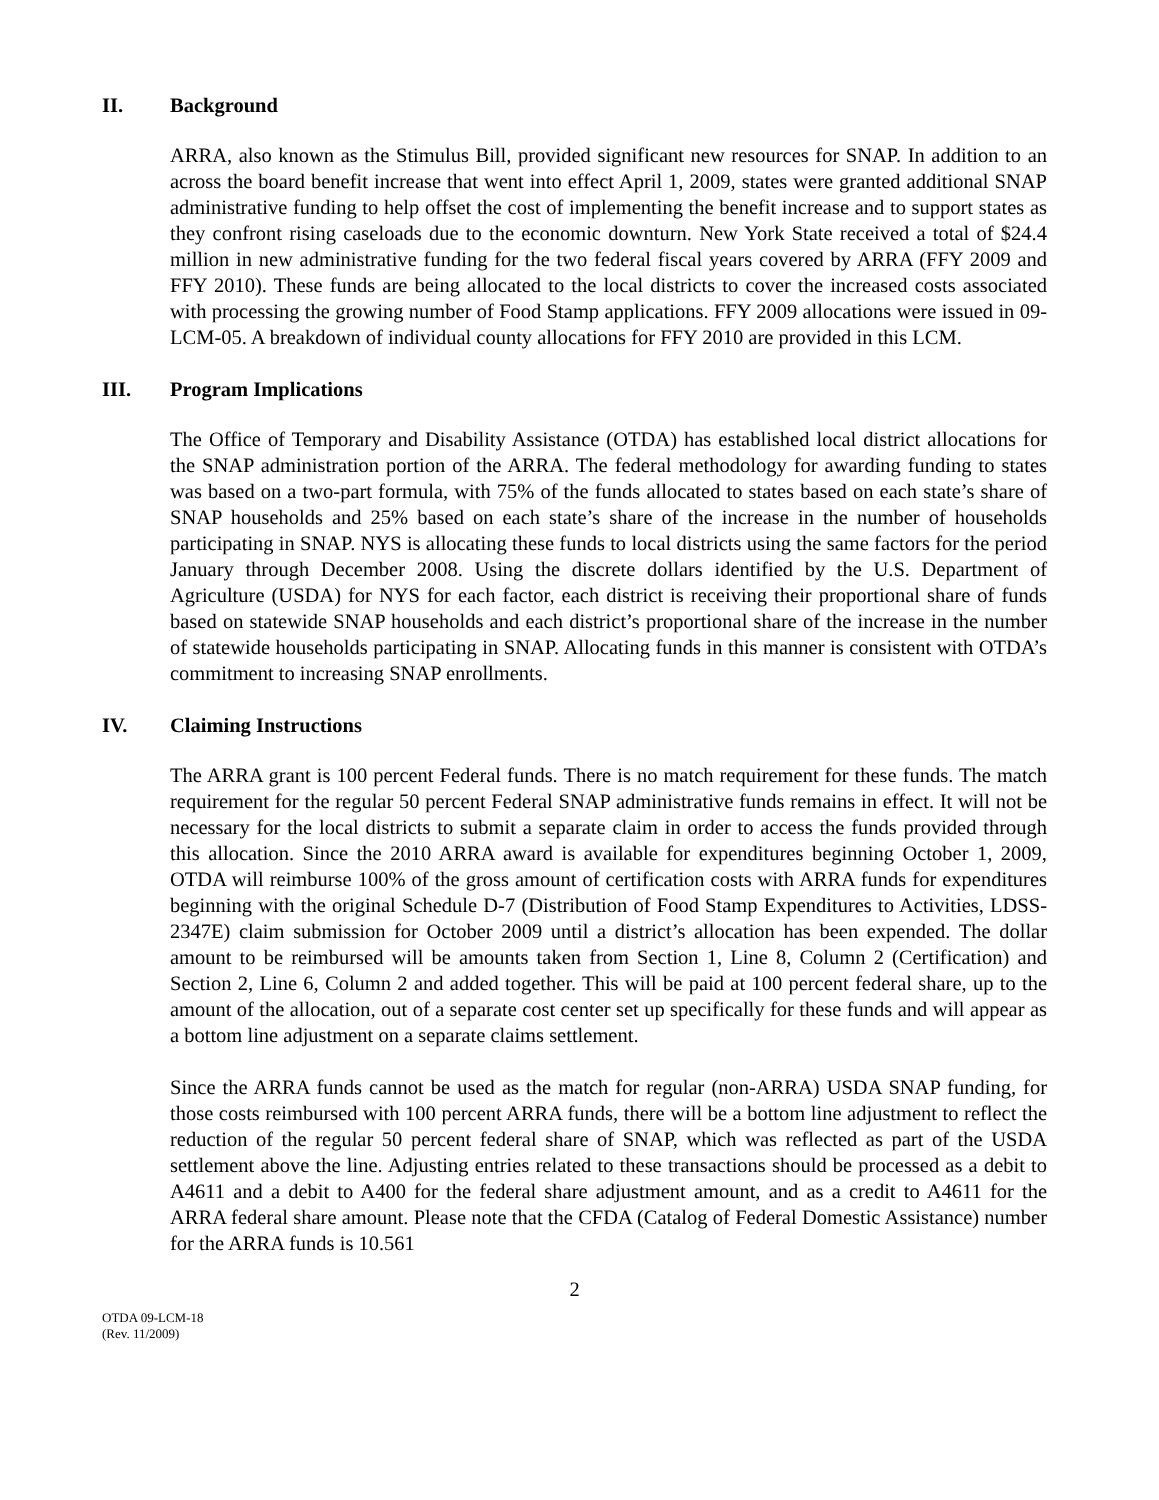II. Background
ARRA, also known as the Stimulus Bill, provided significant new resources for SNAP. In addition to an across the board benefit increase that went into effect April 1, 2009, states were granted additional SNAP administrative funding to help offset the cost of implementing the benefit increase and to support states as they confront rising caseloads due to the economic downturn. New York State received a total of $24.4 million in new administrative funding for the two federal fiscal years covered by ARRA (FFY 2009 and FFY 2010). These funds are being allocated to the local districts to cover the increased costs associated with processing the growing number of Food Stamp applications. FFY 2009 allocations were issued in 09-LCM-05. A breakdown of individual county allocations for FFY 2010 are provided in this LCM.
III. Program Implications
The Office of Temporary and Disability Assistance (OTDA) has established local district allocations for the SNAP administration portion of the ARRA. The federal methodology for awarding funding to states was based on a two-part formula, with 75% of the funds allocated to states based on each state’s share of SNAP households and 25% based on each state’s share of the increase in the number of households participating in SNAP. NYS is allocating these funds to local districts using the same factors for the period January through December 2008. Using the discrete dollars identified by the U.S. Department of Agriculture (USDA) for NYS for each factor, each district is receiving their proportional share of funds based on statewide SNAP households and each district’s proportional share of the increase in the number of statewide households participating in SNAP. Allocating funds in this manner is consistent with OTDA’s commitment to increasing SNAP enrollments.
IV. Claiming Instructions
The ARRA grant is 100 percent Federal funds. There is no match requirement for these funds. The match requirement for the regular 50 percent Federal SNAP administrative funds remains in effect. It will not be necessary for the local districts to submit a separate claim in order to access the funds provided through this allocation. Since the 2010 ARRA award is available for expenditures beginning October 1, 2009, OTDA will reimburse 100% of the gross amount of certification costs with ARRA funds for expenditures beginning with the original Schedule D-7 (Distribution of Food Stamp Expenditures to Activities, LDSS-2347E) claim submission for October 2009 until a district’s allocation has been expended. The dollar amount to be reimbursed will be amounts taken from Section 1, Line 8, Column 2 (Certification) and Section 2, Line 6, Column 2 and added together. This will be paid at 100 percent federal share, up to the amount of the allocation, out of a separate cost center set up specifically for these funds and will appear as a bottom line adjustment on a separate claims settlement.
Since the ARRA funds cannot be used as the match for regular (non-ARRA) USDA SNAP funding, for those costs reimbursed with 100 percent ARRA funds, there will be a bottom line adjustment to reflect the reduction of the regular 50 percent federal share of SNAP, which was reflected as part of the USDA settlement above the line. Adjusting entries related to these transactions should be processed as a debit to A4611 and a debit to A400 for the federal share adjustment amount, and as a credit to A4611 for the ARRA federal share amount. Please note that the CFDA (Catalog of Federal Domestic Assistance) number for the ARRA funds is 10.561
2
OTDA 09-LCM-18
(Rev. 11/2009)